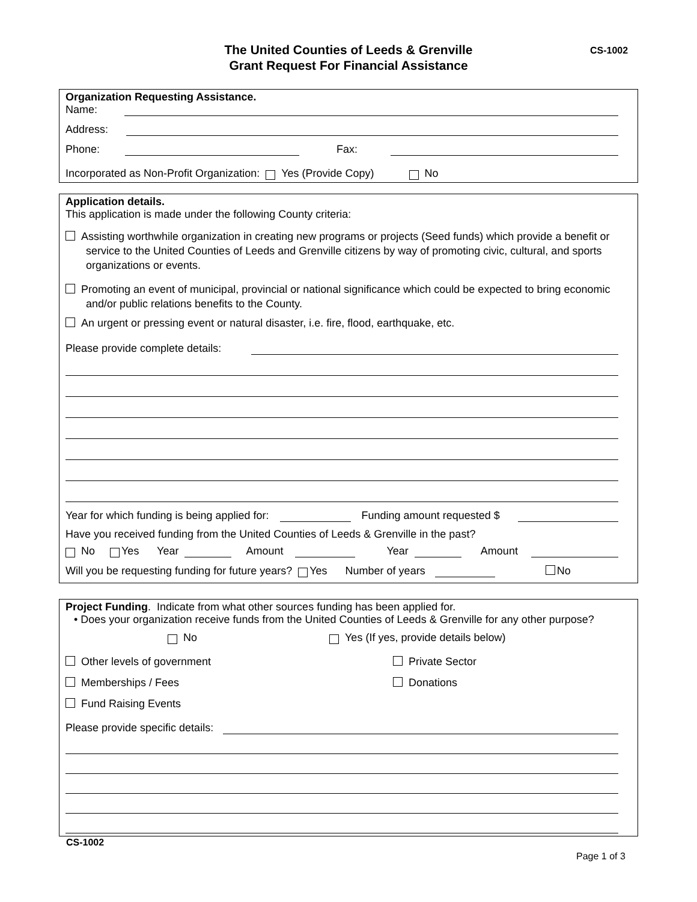The United Counties of Leeds & Grenville
Grant Request For Financial Assistance
CS-1002
Organization Requesting Assistance.
Name:
Address:
Phone: Fax:
Incorporated as Non-Profit Organization: Yes (Provide Copy) No
Application details.
This application is made under the following County criteria:
Assisting worthwhile organization in creating new programs or projects (Seed funds) which provide a benefit or service to the United Counties of Leeds and Grenville citizens by way of promoting civic, cultural, and sports organizations or events.
Promoting an event of municipal, provincial or national significance which could be expected to bring economic and/or public relations benefits to the County.
An urgent or pressing event or natural disaster, i.e. fire, flood, earthquake, etc.
Please provide complete details:
Year for which funding is being applied for: Funding amount requested $
Have you received funding from the United Counties of Leeds & Grenville in the past?
No Yes Year Amount Year Amount
Will you be requesting funding for future years? Yes Number of years No
Project Funding. Indicate from what other sources funding has been applied for.
• Does your organization receive funds from the United Counties of Leeds & Grenville for any other purpose?
No Yes (If yes, provide details below)
Other levels of government
Memberships / Fees
Fund Raising Events
Private Sector
Donations
Please provide specific details:
CS-1002
Page 1 of 3